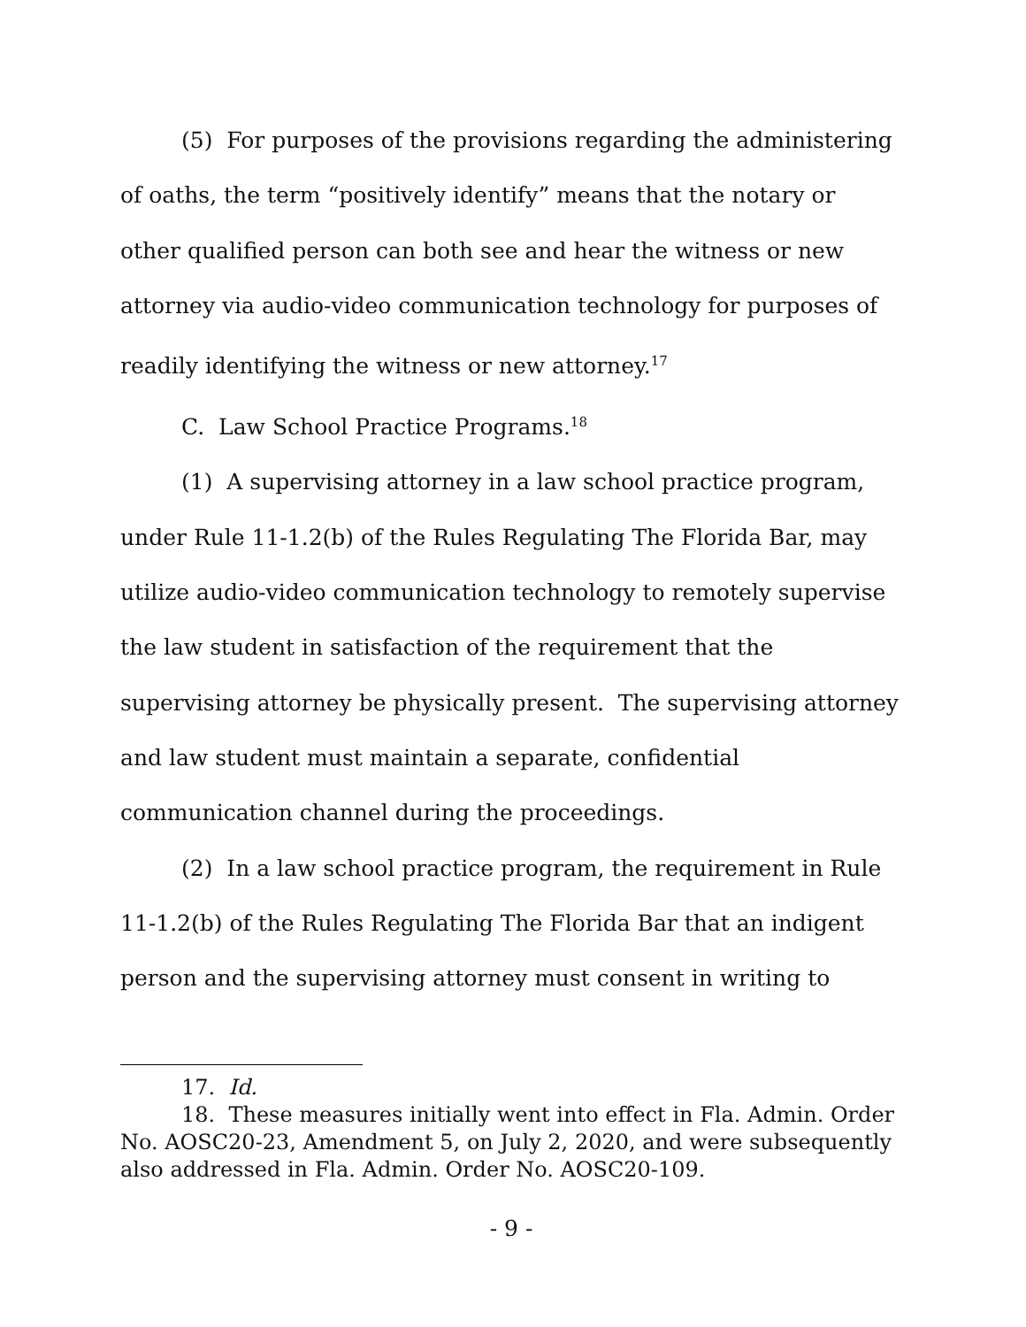(5) For purposes of the provisions regarding the administering of oaths, the term “positively identify” means that the notary or other qualified person can both see and hear the witness or new attorney via audio-video communication technology for purposes of readily identifying the witness or new attorney.<sup>17</sup>
C. Law School Practice Programs.<sup>18</sup>
(1) A supervising attorney in a law school practice program, under Rule 11-1.2(b) of the Rules Regulating The Florida Bar, may utilize audio-video communication technology to remotely supervise the law student in satisfaction of the requirement that the supervising attorney be physically present. The supervising attorney and law student must maintain a separate, confidential communication channel during the proceedings.
(2) In a law school practice program, the requirement in Rule 11-1.2(b) of the Rules Regulating The Florida Bar that an indigent person and the supervising attorney must consent in writing to
17. Id.
18. These measures initially went into effect in Fla. Admin. Order No. AOSC20-23, Amendment 5, on July 2, 2020, and were subsequently also addressed in Fla. Admin. Order No. AOSC20-109.
- 9 -